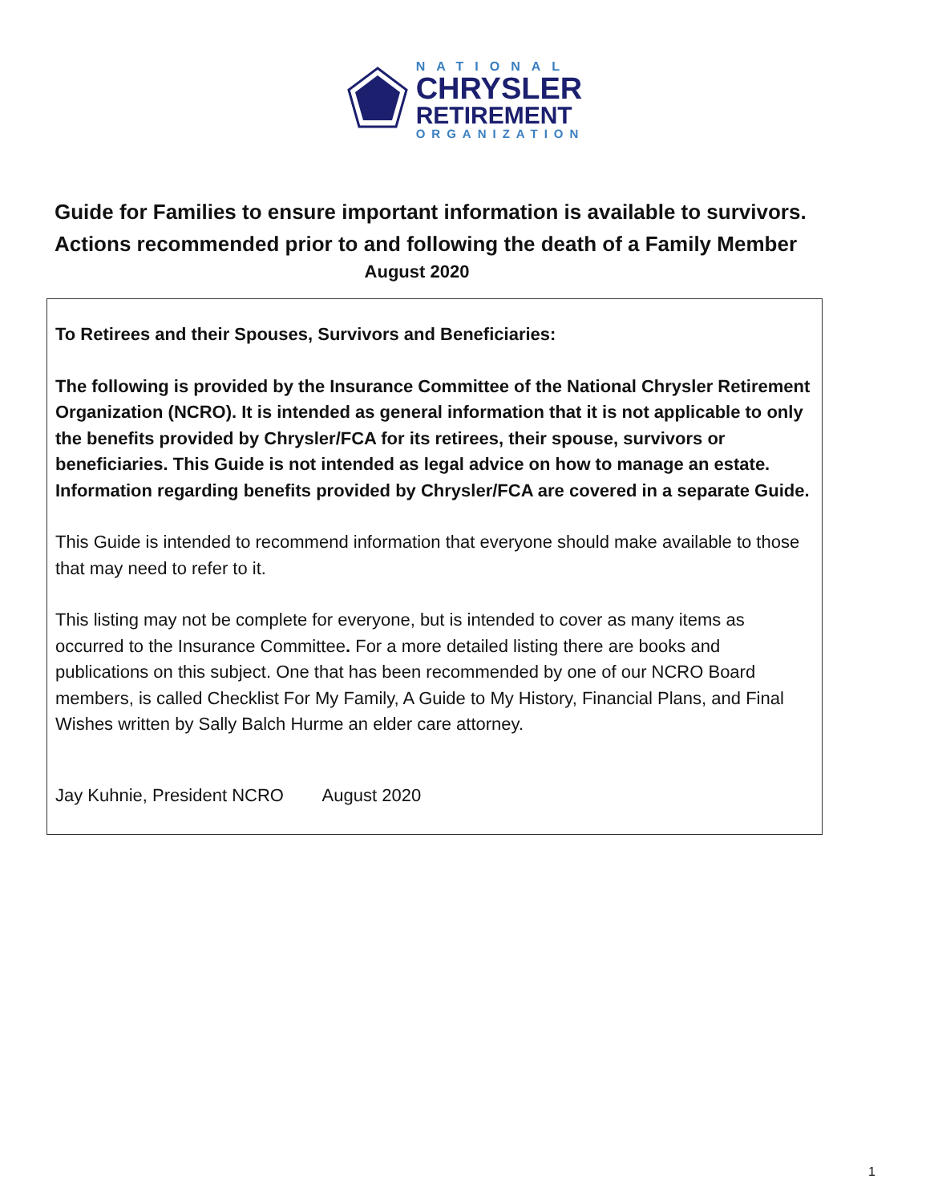NATIONAL
CHRYSLER
RETIREMENT
ORGANIZATION
Guide for Families to ensure important information is available to survivors.
Actions recommended prior to and following the death of a Family Member
August 2020
To Retirees and their Spouses, Survivors and Beneficiaries:
The following is provided by the Insurance Committee of the National Chrysler Retirement Organization (NCRO). It is intended as general information that it is not applicable to only the benefits provided by Chrysler/FCA for its retirees, their spouse, survivors or beneficiaries. This Guide is not intended as legal advice on how to manage an estate. Information regarding benefits provided by Chrysler/FCA are covered in a separate Guide.
This Guide is intended to recommend information that everyone should make available to those that may need to refer to it.
This listing may not be complete for everyone, but is intended to cover as many items as occurred to the Insurance Committee. For a more detailed listing there are books and publications on this subject. One that has been recommended by one of our NCRO Board members, is called Checklist For My Family, A Guide to My History, Financial Plans, and Final Wishes written by Sally Balch Hurme an elder care attorney.
Jay Kuhnie, President NCRO August 2020
1